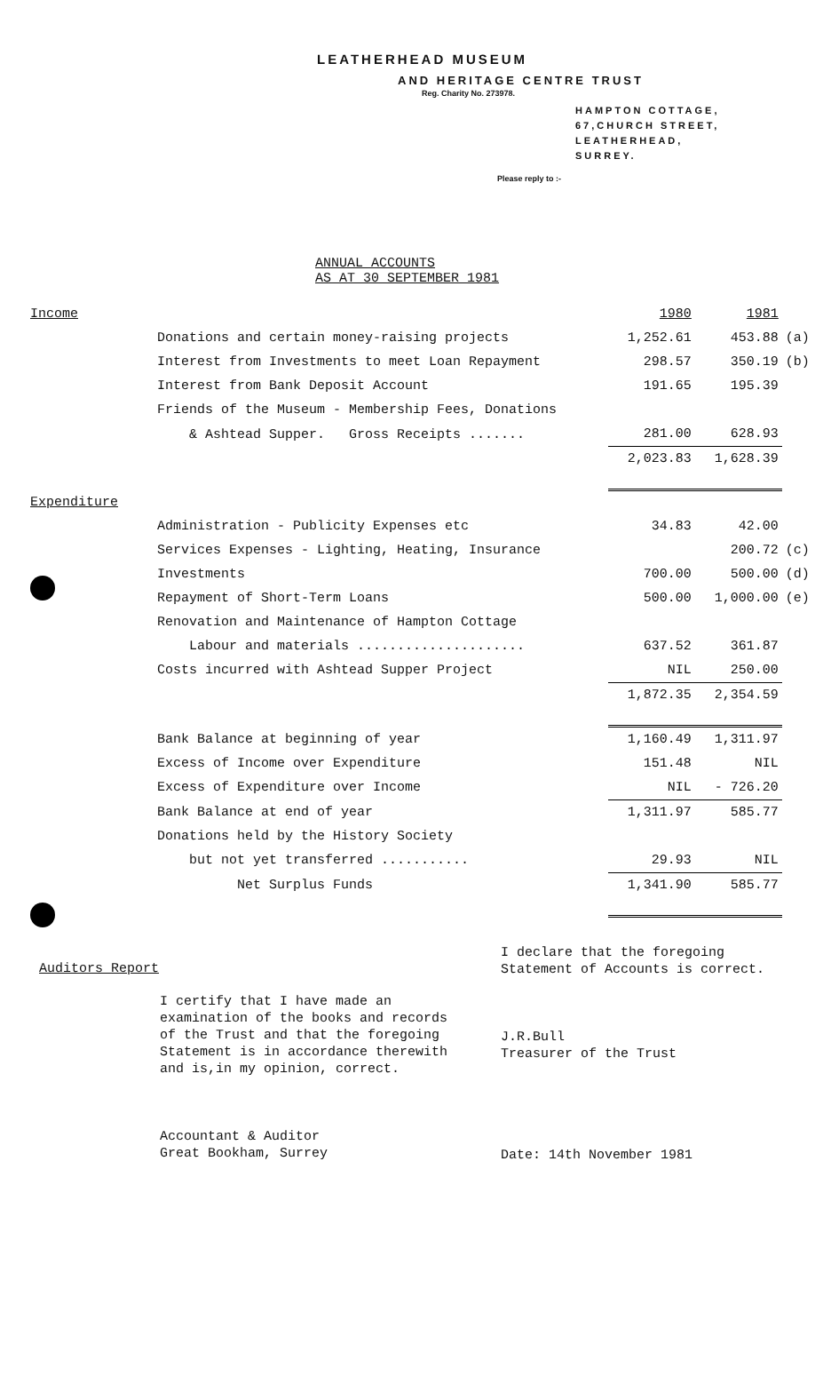LEATHERHEAD MUSEUM
AND HERITAGE CENTRE TRUST
Reg. Charity No. 273978.
HAMPTON COTTAGE,
67,CHURCH STREET,
LEATHERHEAD,
SURREY.
Please reply to :-
ANNUAL ACCOUNTS
AS AT 30 SEPTEMBER 1981
| Income | | 1980 | 1981 | |
| | Donations and certain money-raising projects | 1,252.61 | 453.88 | (a) |
| | Interest from Investments to meet Loan Repayment | 298.57 | 350.19 | (b) |
| | Interest from Bank Deposit Account | 191.65 | 195.39 | |
| | Friends of the Museum - Membership Fees, Donations | | | |
| | & Ashtead Supper. Gross Receipts ....... | 281.00 | 628.93 | |
| | | 2,023.83 | 1,628.39 | |
| Expenditure | | | | |
| | Administration - Publicity Expenses etc | 34.83 | 42.00 | |
| | Services Expenses - Lighting, Heating, Insurance | | 200.72 | (c) |
| | Investments | 700.00 | 500.00 | (d) |
| | Repayment of Short-Term Loans | 500.00 | 1,000.00 | (e) |
| | Renovation and Maintenance of Hampton Cottage | | | |
| | Labour and materials ..................... | 637.52 | 361.87 | |
| | Costs incurred with Ashtead Supper Project | NIL | 250.00 | |
| | | 1,872.35 | 2,354.59 | |
| | Bank Balance at beginning of year | 1,160.49 | 1,311.97 | |
| | Excess of Income over Expenditure | 151.48 | NIL | |
| | Excess of Expenditure over Income | NIL | - 726.20 | |
| | Bank Balance at end of year | 1,311.97 | 585.77 | |
| | Donations held by the History Society | | | |
| | but not yet transferred ........... | 29.93 | NIL | |
| | Net Surplus Funds | 1,341.90 | 585.77 | |
Auditors Report
I certify that I have made an
examination of the books and records
of the Trust and that the foregoing
Statement is in accordance therewith
and is,in my opinion, correct.
Accountant & Auditor
Great Bookham, Surrey
I declare that the foregoing
Statement of Accounts is correct.
J.R.Bull
Treasurer of the Trust
Date: 14th November 1981